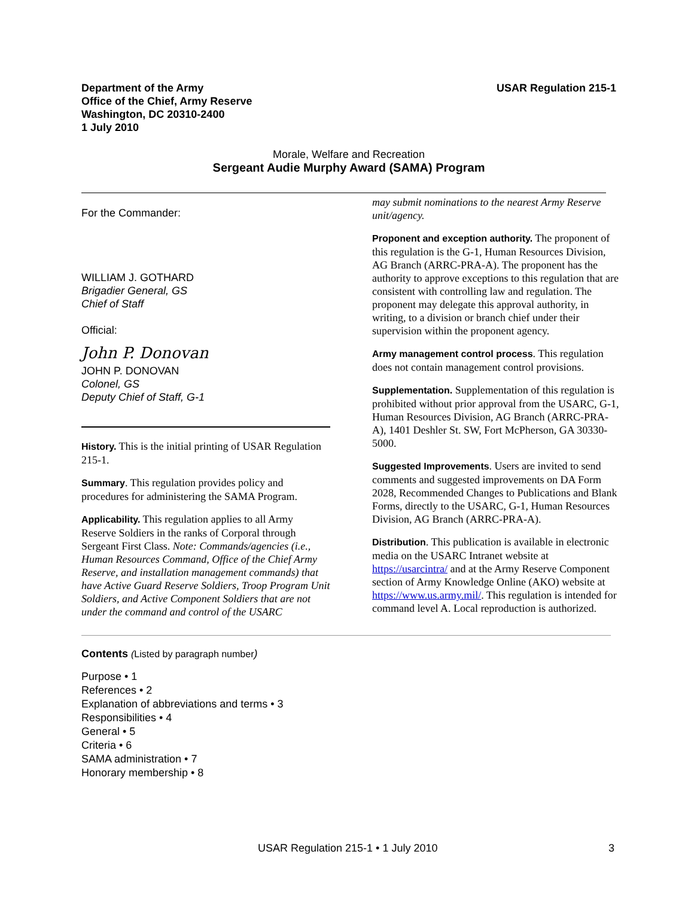Department of the Army
Office of the Chief, Army Reserve
Washington, DC 20310-2400
1 July 2010
USAR Regulation 215-1
Morale, Welfare and Recreation
Sergeant Audie Murphy Award (SAMA) Program
For the Commander:
WILLIAM J. GOTHARD
Brigadier General, GS
Chief of Staff
Official:
John P. Donovan
JOHN P. DONOVAN
Colonel, GS
Deputy Chief of Staff, G-1
History. This is the initial printing of USAR Regulation 215-1.
Summary. This regulation provides policy and procedures for administering the SAMA Program.
Applicability. This regulation applies to all Army Reserve Soldiers in the ranks of Corporal through Sergeant First Class. Note: Commands/agencies (i.e., Human Resources Command, Office of the Chief Army Reserve, and installation management commands) that have Active Guard Reserve Soldiers, Troop Program Unit Soldiers, and Active Component Soldiers that are not under the command and control of the USARC
may submit nominations to the nearest Army Reserve unit/agency.
Proponent and exception authority. The proponent of this regulation is the G-1, Human Resources Division, AG Branch (ARRC-PRA-A). The proponent has the authority to approve exceptions to this regulation that are consistent with controlling law and regulation. The proponent may delegate this approval authority, in writing, to a division or branch chief under their supervision within the proponent agency.
Army management control process. This regulation does not contain management control provisions.
Supplementation. Supplementation of this regulation is prohibited without prior approval from the USARC, G-1, Human Resources Division, AG Branch (ARRC-PRA-A), 1401 Deshler St. SW, Fort McPherson, GA 30330-5000.
Suggested Improvements. Users are invited to send comments and suggested improvements on DA Form 2028, Recommended Changes to Publications and Blank Forms, directly to the USARC, G-1, Human Resources Division, AG Branch (ARRC-PRA-A).
Distribution. This publication is available in electronic media on the USARC Intranet website at https://usarcintra/ and at the Army Reserve Component section of Army Knowledge Online (AKO) website at https://www.us.army.mil/. This regulation is intended for command level A. Local reproduction is authorized.
Contents (Listed by paragraph number)
Purpose • 1
References • 2
Explanation of abbreviations and terms • 3
Responsibilities • 4
General • 5
Criteria • 6
SAMA administration • 7
Honorary membership • 8
USAR Regulation 215-1 • 1 July 2010 3